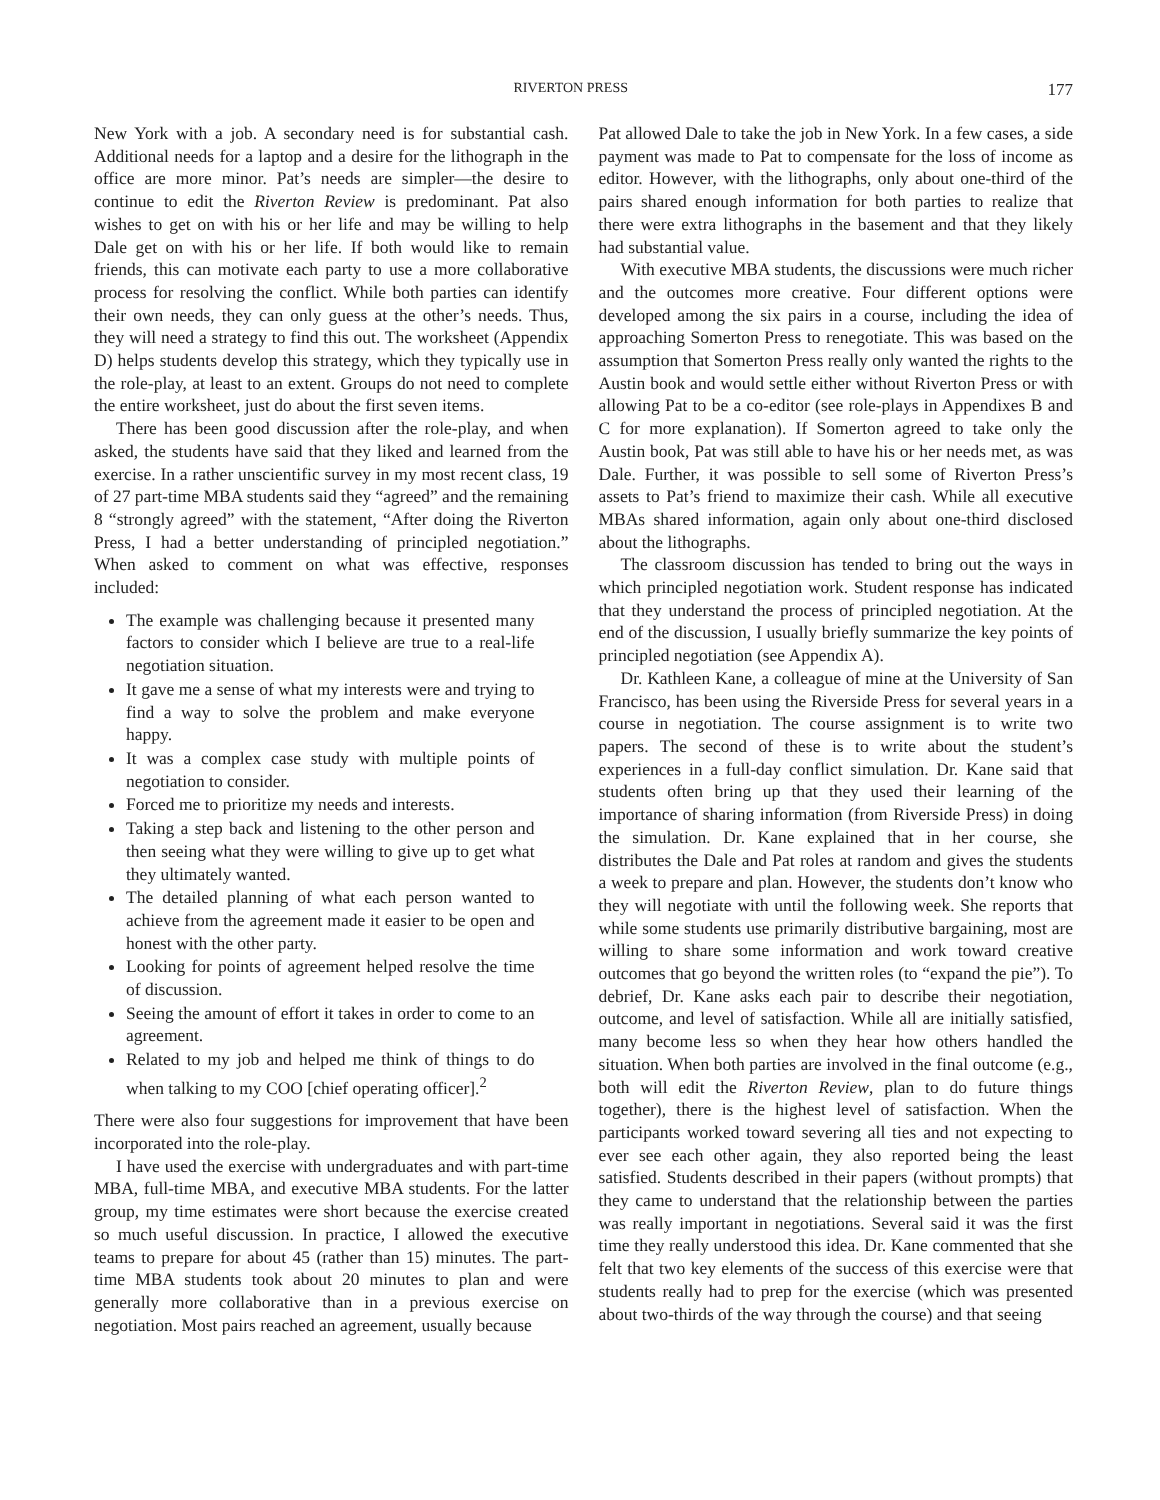RIVERTON PRESS 177
New York with a job. A secondary need is for substantial cash. Additional needs for a laptop and a desire for the lithograph in the office are more minor. Pat’s needs are simpler—the desire to continue to edit the Riverton Review is predominant. Pat also wishes to get on with his or her life and may be willing to help Dale get on with his or her life. If both would like to remain friends, this can motivate each party to use a more collaborative process for resolving the conflict. While both parties can identify their own needs, they can only guess at the other’s needs. Thus, they will need a strategy to find this out. The worksheet (Appendix D) helps students develop this strategy, which they typically use in the role-play, at least to an extent. Groups do not need to complete the entire worksheet, just do about the first seven items.
There has been good discussion after the role-play, and when asked, the students have said that they liked and learned from the exercise. In a rather unscientific survey in my most recent class, 19 of 27 part-time MBA students said they “agreed” and the remaining 8 “strongly agreed” with the statement, “After doing the Riverton Press, I had a better understanding of principled negotiation.” When asked to comment on what was effective, responses included:
The example was challenging because it presented many factors to consider which I believe are true to a real-life negotiation situation.
It gave me a sense of what my interests were and trying to find a way to solve the problem and make everyone happy.
It was a complex case study with multiple points of negotiation to consider.
Forced me to prioritize my needs and interests.
Taking a step back and listening to the other person and then seeing what they were willing to give up to get what they ultimately wanted.
The detailed planning of what each person wanted to achieve from the agreement made it easier to be open and honest with the other party.
Looking for points of agreement helped resolve the time of discussion.
Seeing the amount of effort it takes in order to come to an agreement.
Related to my job and helped me think of things to do when talking to my COO [chief operating officer].<sup>2</sup>
There were also four suggestions for improvement that have been incorporated into the role-play.
I have used the exercise with undergraduates and with part-time MBA, full-time MBA, and executive MBA students. For the latter group, my time estimates were short because the exercise created so much useful discussion. In practice, I allowed the executive teams to prepare for about 45 (rather than 15) minutes. The part-time MBA students took about 20 minutes to plan and were generally more collaborative than in a previous exercise on negotiation. Most pairs reached an agreement, usually because
Pat allowed Dale to take the job in New York. In a few cases, a side payment was made to Pat to compensate for the loss of income as editor. However, with the lithographs, only about one-third of the pairs shared enough information for both parties to realize that there were extra lithographs in the basement and that they likely had substantial value.
With executive MBA students, the discussions were much richer and the outcomes more creative. Four different options were developed among the six pairs in a course, including the idea of approaching Somerton Press to renegotiate. This was based on the assumption that Somerton Press really only wanted the rights to the Austin book and would settle either without Riverton Press or with allowing Pat to be a co-editor (see role-plays in Appendixes B and C for more explanation). If Somerton agreed to take only the Austin book, Pat was still able to have his or her needs met, as was Dale. Further, it was possible to sell some of Riverton Press’s assets to Pat’s friend to maximize their cash. While all executive MBAs shared information, again only about one-third disclosed about the lithographs.
The classroom discussion has tended to bring out the ways in which principled negotiation work. Student response has indicated that they understand the process of principled negotiation. At the end of the discussion, I usually briefly summarize the key points of principled negotiation (see Appendix A).
Dr. Kathleen Kane, a colleague of mine at the University of San Francisco, has been using the Riverside Press for several years in a course in negotiation. The course assignment is to write two papers. The second of these is to write about the student’s experiences in a full-day conflict simulation. Dr. Kane said that students often bring up that they used their learning of the importance of sharing information (from Riverside Press) in doing the simulation. Dr. Kane explained that in her course, she distributes the Dale and Pat roles at random and gives the students a week to prepare and plan. However, the students don’t know who they will negotiate with until the following week. She reports that while some students use primarily distributive bargaining, most are willing to share some information and work toward creative outcomes that go beyond the written roles (to “expand the pie”). To debrief, Dr. Kane asks each pair to describe their negotiation, outcome, and level of satisfaction. While all are initially satisfied, many become less so when they hear how others handled the situation. When both parties are involved in the final outcome (e.g., both will edit the Riverton Review, plan to do future things together), there is the highest level of satisfaction. When the participants worked toward severing all ties and not expecting to ever see each other again, they also reported being the least satisfied. Students described in their papers (without prompts) that they came to understand that the relationship between the parties was really important in negotiations. Several said it was the first time they really understood this idea. Dr. Kane commented that she felt that two key elements of the success of this exercise were that students really had to prep for the exercise (which was presented about two-thirds of the way through the course) and that seeing